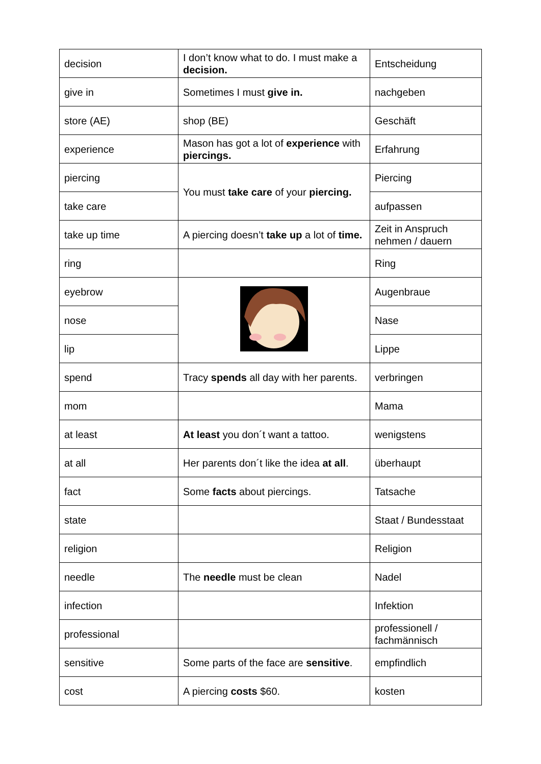| decision | I don’t know what to do. I must make a decision. | Entscheidung |
| give in | Sometimes I must give in. | nachgeben |
| store (AE) | shop (BE) | Geschäft |
| experience | Mason has got a lot of experience with piercings. | Erfahrung |
| piercing | You must take care of your piercing. | Piercing |
| take care | | aufpassen |
| take up time | A piercing doesn’t take up a lot of time. | Zeit in Anspruch nehmen / dauern |
| ring | | Ring |
| eyebrow | | Augenbraue |
| nose | | Nase |
| lip | | Lippe |
| spend | Tracy spends all day with her parents. | verbringen |
| mom | | Mama |
| at least | At least you don´t want a tattoo. | wenigstens |
| at all | Her parents don´t like the idea at all . | überhaupt |
| fact | Some facts about piercings. | Tatsache |
| state | | Staat / Bundesstaat |
| religion | | Religion |
| needle | The needle must be clean | Nadel |
| infection | | Infektion |
| professional | | professionell / fachmännisch |
| sensitive | Some parts of the face are sensitive . | empfindlich |
| cost | A piercing costs $60. | kosten |